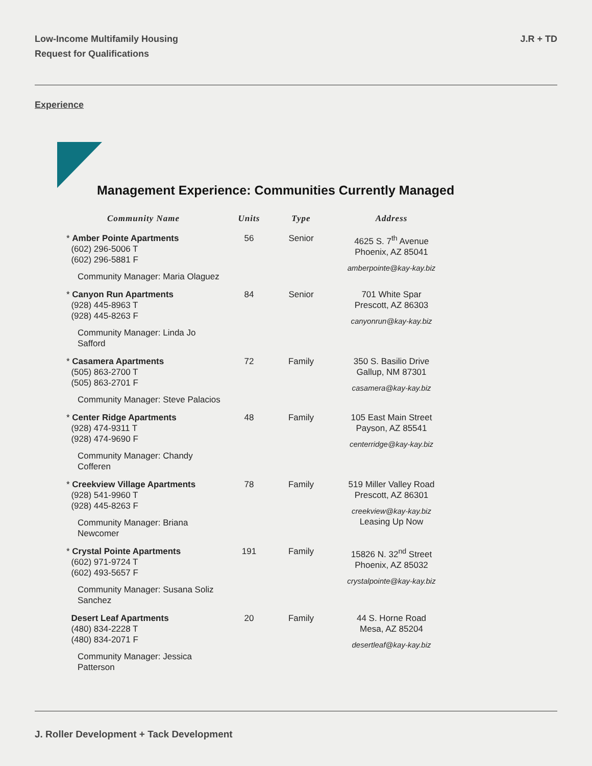Low-Income Multifamily Housing
Request for Qualifications
J.R + TD
Experience
Management Experience: Communities Currently Managed
| Community Name | Units | Type | Address |
| --- | --- | --- | --- |
| * Amber Pointe Apartments (602) 296-5006 T (602) 296-5881 F Community Manager: Maria Olaguez | 56 | Senior | 4625 S. 7<sup>th</sup> Avenue Phoenix, AZ 85041 amberpointe@kay-kay.biz |
| * Canyon Run Apartments (928) 445-8963 T (928) 445-8263 F Community Manager: Linda Jo Safford | 84 | Senior | 701 White Spar Prescott, AZ 86303 canyonrun@kay-kay.biz |
| * Casamera Apartments (505) 863-2700 T (505) 863-2701 F Community Manager: Steve Palacios | 72 | Family | 350 S. Basilio Drive Gallup, NM 87301 casamera@kay-kay.biz |
| * Center Ridge Apartments (928) 474-9311 T (928) 474-9690 F Community Manager: Chandy Cofferen | 48 | Family | 105 East Main Street Payson, AZ 85541 centerridge@kay-kay.biz |
| * Creekview Village Apartments (928) 541-9960 T (928) 445-8263 F Community Manager: Briana Newcomer | 78 | Family | 519 Miller Valley Road Prescott, AZ 86301 creekview@kay-kay.biz Leasing Up Now |
| * Crystal Pointe Apartments (602) 971-9724 T (602) 493-5657 F Community Manager: Susana Soliz Sanchez | 191 | Family | 15826 N. 32<sup>nd</sup> Street Phoenix, AZ 85032 crystalpointe@kay-kay.biz |
| Desert Leaf Apartments (480) 834-2228 T (480) 834-2071 F Community Manager: Jessica Patterson | 20 | Family | 44 S. Horne Road Mesa, AZ 85204 desertleaf@kay-kay.biz |
J. Roller Development + Tack Development